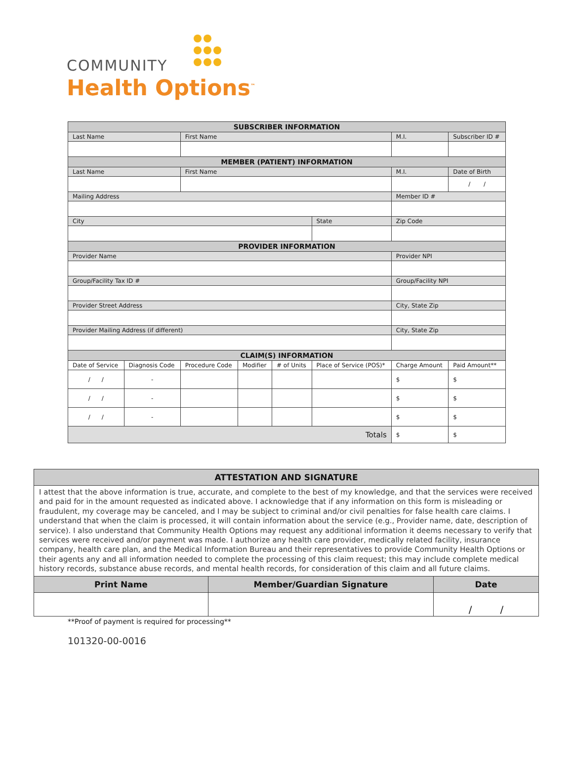COMMUNITY
Health Options<sup>™</sup>
| SUBSCRIBER INFORMATION | | | | | | | |
| Last Name | | First Name | | | | M.I. | Subscriber ID # |
| MEMBER (PATIENT) INFORMATION | | | | | | | |
| Last Name | | First Name | | | | M.I. | Date of Birth |
| | | | | | | | / / |
| Mailing Address | | | | | | Member ID # | |
| City | | | | | State | Zip Code | |
| PROVIDER INFORMATION | | | | | | | |
| Provider Name | | | | | | Provider NPI | |
| Group/Facility Tax ID # | | | | | | Group/Facility NPI | |
| Provider Street Address | | | | | | City, State Zip | |
| Provider Mailing Address (if different) | | | | | | City, State Zip | |
| CLAIM(S) INFORMATION | | | | | | | |
| Date of Service | Diagnosis Code | Procedure Code | Modifier | # of Units | Place of Service (POS)* | Charge Amount | Paid Amount** |
| / / | - | | | | | $ | $ |
| / / | - | | | | | $ | $ |
| / / | - | | | | | $ | $ |
| Totals | | | | | | $ | $ |
| ATTESTATION AND SIGNATURE | | |
| I attest that the above information is true, accurate, and complete to the best of my knowledge, and that the services were received and paid for in the amount requested as indicated above. I acknowledge that if any information on this form is misleading or fraudulent, my coverage may be canceled, and I may be subject to criminal and/or civil penalties for false health care claims. I understand that when the claim is processed, it will contain information about the service (e.g., Provider name, date, description of service). I also understand that Community Health Options may request any additional information it deems necessary to verify that services were received and/or payment was made. I authorize any health care provider, medically related facility, insurance company, health care plan, and the Medical Information Bureau and their representatives to provide Community Health Options or their agents any and all information needed to complete the processing of this claim request; this may include complete medical history records, substance abuse records, and mental health records, for consideration of this claim and all future claims. | | |
| Print Name | Member/Guardian Signature | Date |
| | | / / |
**Proof of payment is required for processing**
101320-00-0016